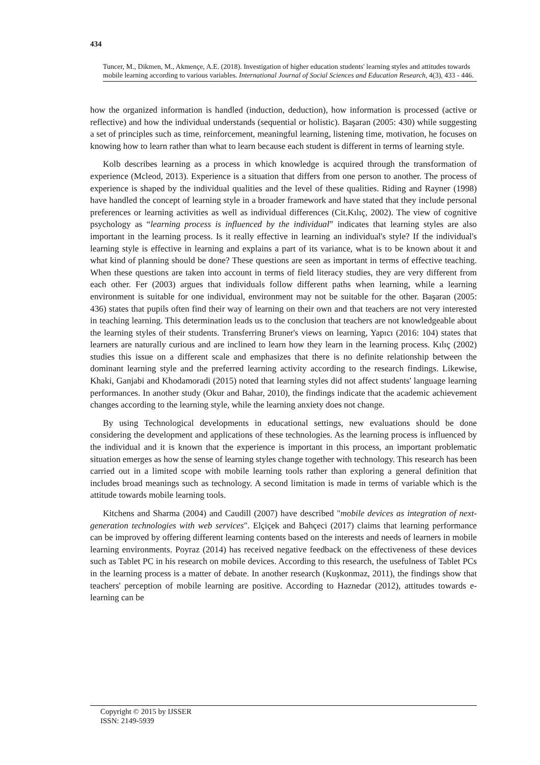434
Tuncer, M., Dikmen, M., Akmençe, A.E. (2018). Investigation of higher education students' learning styles and attitudes towards mobile learning according to various variables. International Journal of Social Sciences and Education Research, 4(3), 433 - 446.
how the organized information is handled (induction, deduction), how information is processed (active or reflective) and how the individual understands (sequential or holistic). Başaran (2005: 430) while suggesting a set of principles such as time, reinforcement, meaningful learning, listening time, motivation, he focuses on knowing how to learn rather than what to learn because each student is different in terms of learning style.
Kolb describes learning as a process in which knowledge is acquired through the transformation of experience (Mcleod, 2013). Experience is a situation that differs from one person to another. The process of experience is shaped by the individual qualities and the level of these qualities. Riding and Rayner (1998) have handled the concept of learning style in a broader framework and have stated that they include personal preferences or learning activities as well as individual differences (Cit.Kılıç, 2002). The view of cognitive psychology as “learning process is influenced by the individual” indicates that learning styles are also important in the learning process. Is it really effective in learning an individual's style? If the individual's learning style is effective in learning and explains a part of its variance, what is to be known about it and what kind of planning should be done? These questions are seen as important in terms of effective teaching. When these questions are taken into account in terms of field literacy studies, they are very different from each other. Fer (2003) argues that individuals follow different paths when learning, while a learning environment is suitable for one individual, environment may not be suitable for the other. Başaran (2005: 436) states that pupils often find their way of learning on their own and that teachers are not very interested in teaching learning. This determination leads us to the conclusion that teachers are not knowledgeable about the learning styles of their students. Transferring Bruner's views on learning, Yapıcı (2016: 104) states that learners are naturally curious and are inclined to learn how they learn in the learning process. Kılıç (2002) studies this issue on a different scale and emphasizes that there is no definite relationship between the dominant learning style and the preferred learning activity according to the research findings. Likewise, Khaki, Ganjabi and Khodamoradi (2015) noted that learning styles did not affect students' language learning performances. In another study (Okur and Bahar, 2010), the findings indicate that the academic achievement changes according to the learning style, while the learning anxiety does not change.
By using Technological developments in educational settings, new evaluations should be done considering the development and applications of these technologies. As the learning process is influenced by the individual and it is known that the experience is important in this process, an important problematic situation emerges as how the sense of learning styles change together with technology. This research has been carried out in a limited scope with mobile learning tools rather than exploring a general definition that includes broad meanings such as technology. A second limitation is made in terms of variable which is the attitude towards mobile learning tools.
Kitchens and Sharma (2004) and Caudill (2007) have described "mobile devices as integration of next-generation technologies with web services". Elçiçek and Bahçeci (2017) claims that learning performance can be improved by offering different learning contents based on the interests and needs of learners in mobile learning environments. Poyraz (2014) has received negative feedback on the effectiveness of these devices such as Tablet PC in his research on mobile devices. According to this research, the usefulness of Tablet PCs in the learning process is a matter of debate. In another research (Kuşkonmaz, 2011), the findings show that teachers' perception of mobile learning are positive. According to Haznedar (2012), attitudes towards e-learning can be
Copyright © 2015 by IJSSER
ISSN: 2149-5939